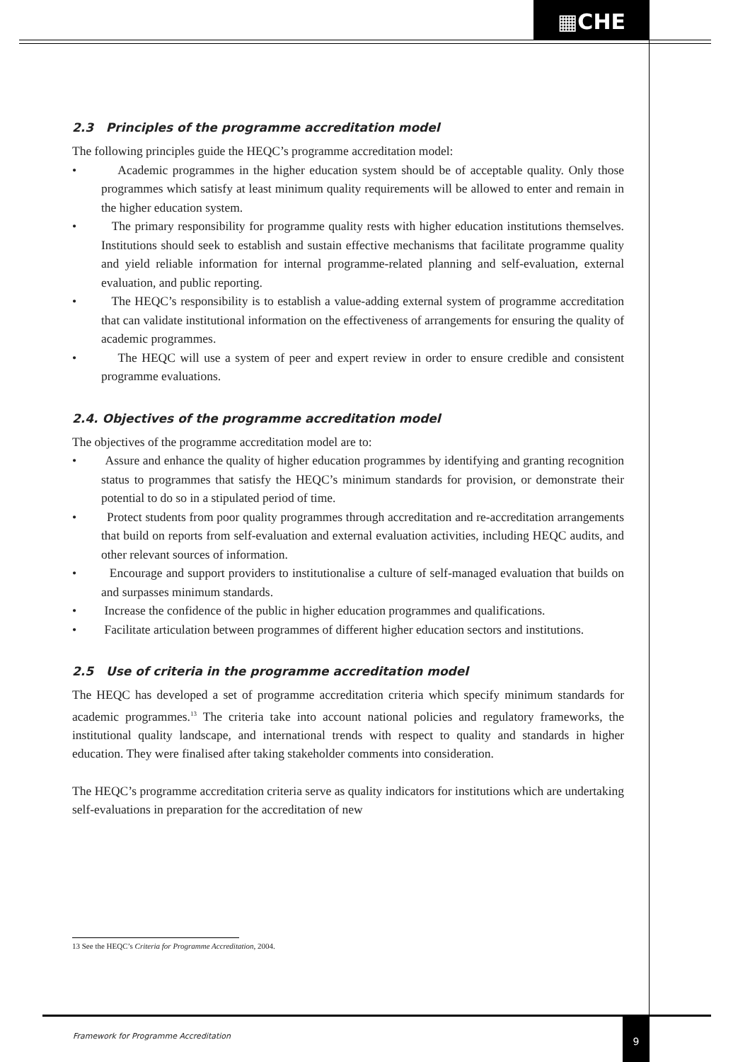▦CHE
2.3 Principles of the programme accreditation model
The following principles guide the HEQC’s programme accreditation model:
• Academic programmes in the higher education system should be of acceptable quality. Only those programmes which satisfy at least minimum quality requirements will be allowed to enter and remain in the higher education system.
• The primary responsibility for programme quality rests with higher education institutions themselves. Institutions should seek to establish and sustain effective mechanisms that facilitate programme quality and yield reliable information for internal programme-related planning and self-evaluation, external evaluation, and public reporting.
• The HEQC’s responsibility is to establish a value-adding external system of programme accreditation that can validate institutional information on the effectiveness of arrangements for ensuring the quality of academic programmes.
• The HEQC will use a system of peer and expert review in order to ensure credible and consistent programme evaluations.
2.4. Objectives of the programme accreditation model
The objectives of the programme accreditation model are to:
• Assure and enhance the quality of higher education programmes by identifying and granting recognition status to programmes that satisfy the HEQC’s minimum standards for provision, or demonstrate their potential to do so in a stipulated period of time.
• Protect students from poor quality programmes through accreditation and re-accreditation arrangements that build on reports from self-evaluation and external evaluation activities, including HEQC audits, and other relevant sources of information.
• Encourage and support providers to institutionalise a culture of self-managed evaluation that builds on and surpasses minimum standards.
• Increase the confidence of the public in higher education programmes and qualifications.
• Facilitate articulation between programmes of different higher education sectors and institutions.
2.5 Use of criteria in the programme accreditation model
The HEQC has developed a set of programme accreditation criteria which specify minimum standards for academic programmes.<sup>13</sup> The criteria take into account national policies and regulatory frameworks, the institutional quality landscape, and international trends with respect to quality and standards in higher education. They were finalised after taking stakeholder comments into consideration.
The HEQC’s programme accreditation criteria serve as quality indicators for institutions which are undertaking self-evaluations in preparation for the accreditation of new
13 See the HEQC’s Criteria for Programme Accreditation, 2004.
Framework for Programme Accreditation
9